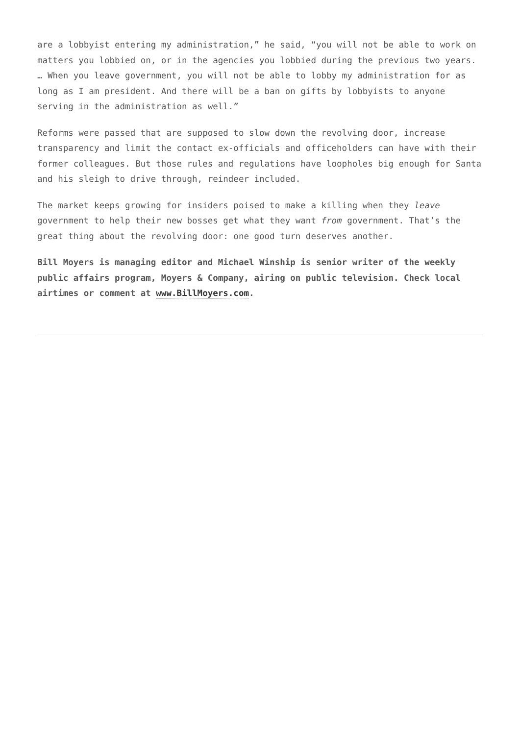are a lobbyist entering my administration,” he said, “you will not be able to work on matters you lobbied on, or in the agencies you lobbied during the previous two years. … When you leave government, you will not be able to lobby my administration for as long as I am president. And there will be a ban on gifts by lobbyists to anyone serving in the administration as well.”
Reforms were passed that are supposed to slow down the revolving door, increase transparency and limit the contact ex-officials and officeholders can have with their former colleagues. But those rules and regulations have loopholes big enough for Santa and his sleigh to drive through, reindeer included.
The market keeps growing for insiders poised to make a killing when they leave government to help their new bosses get what they want from government. That’s the great thing about the revolving door: one good turn deserves another.
Bill Moyers is managing editor and Michael Winship is senior writer of the weekly public affairs program, Moyers & Company, airing on public television. Check local airtimes or comment at www.BillMoyers.com.